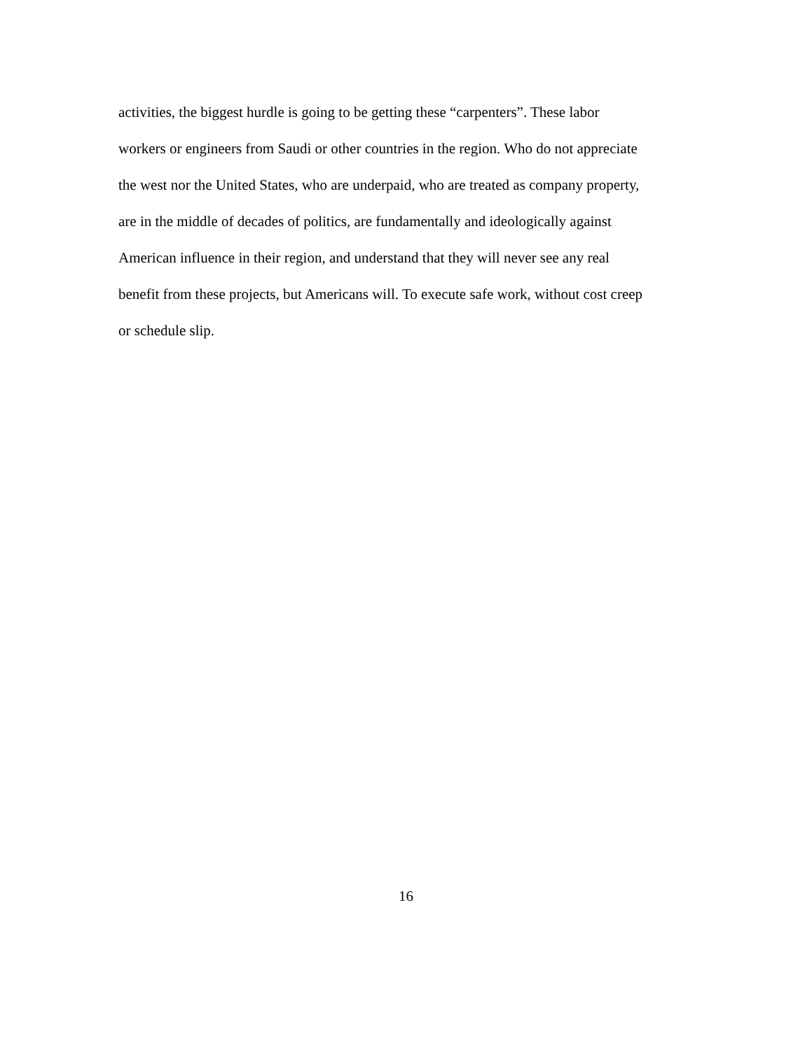activities, the biggest hurdle is going to be getting these “carpenters”. These labor
workers or engineers from Saudi or other countries in the region. Who do not appreciate
the west nor the United States, who are underpaid, who are treated as company property,
are in the middle of decades of politics, are fundamentally and ideologically against
American influence in their region, and understand that they will never see any real
benefit from these projects, but Americans will. To execute safe work, without cost creep
or schedule slip.
16